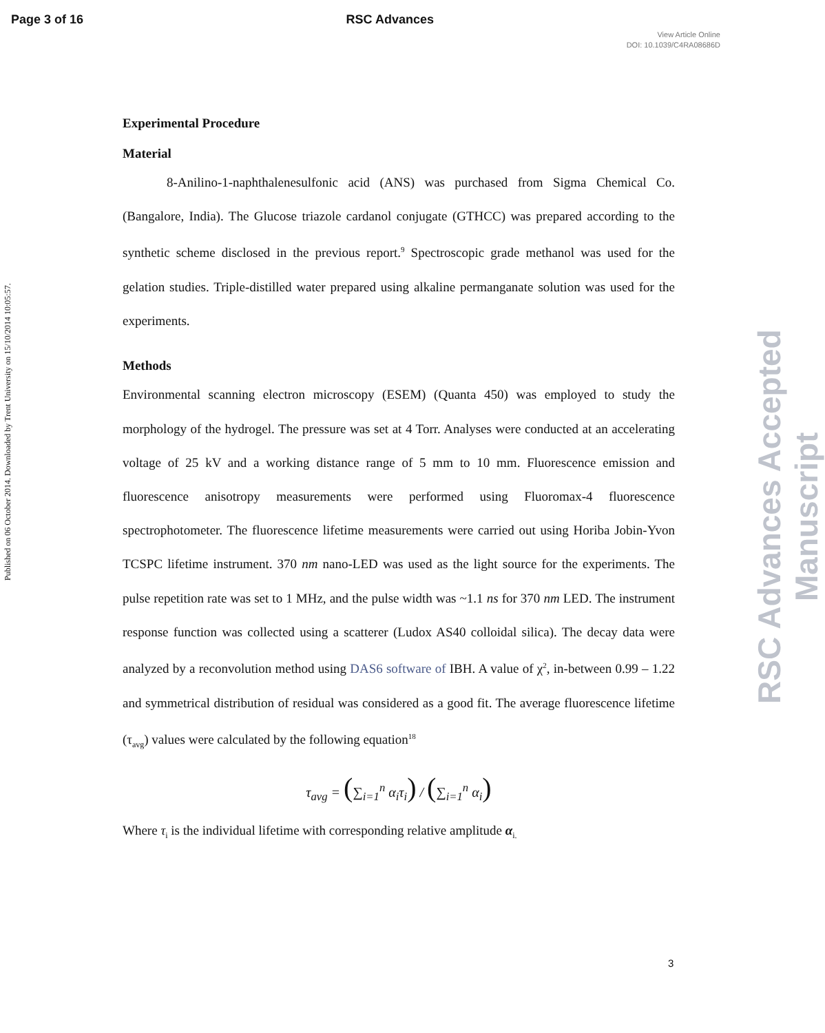Page 3 of 16 RSC Advances
View Article Online
DOI: 10.1039/C4RA08686D
Published on 06 October 2014. Downloaded by Trent University on 15/10/2014 10:05:57.
Experimental Procedure
Material
8-Anilino-1-naphthalenesulfonic acid (ANS) was purchased from Sigma Chemical Co. (Bangalore, India). The Glucose triazole cardanol conjugate (GTHCC) was prepared according to the synthetic scheme disclosed in the previous report.<sup>9</sup> Spectroscopic grade methanol was used for the gelation studies. Triple-distilled water prepared using alkaline permanganate solution was used for the experiments.
Methods
Environmental scanning electron microscopy (ESEM) (Quanta 450) was employed to study the morphology of the hydrogel. The pressure was set at 4 Torr. Analyses were conducted at an accelerating voltage of 25 kV and a working distance range of 5 mm to 10 mm. Fluorescence emission and fluorescence anisotropy measurements were performed using Fluoromax-4 fluorescence spectrophotometer. The fluorescence lifetime measurements were carried out using Horiba Jobin-Yvon TCSPC lifetime instrument. 370 nm nano-LED was used as the light source for the experiments. The pulse repetition rate was set to 1 MHz, and the pulse width was ~1.1 ns for 370 nm LED. The instrument response function was collected using a scatterer (Ludox AS40 colloidal silica). The decay data were analyzed by a reconvolution method using DAS6 software of IBH. A value of χ<sup>2</sup>, in-between 0.99 – 1.22 and symmetrical distribution of residual was considered as a good fit. The average fluorescence lifetime (τ<sub>avg</sub>) values were calculated by the following equation<sup>18</sup>
τ<sub>avg</sub> = (∑<sub>i=1</sub><sup>n</sup> α<sub>i</sub>τ<sub>i</sub>) / (∑<sub>i=1</sub><sup>n</sup> α<sub>i</sub>)
Where τ<sub>i</sub> is the individual lifetime with corresponding relative amplitude α<sub>i.</sub>
RSC Advances Accepted Manuscript
3